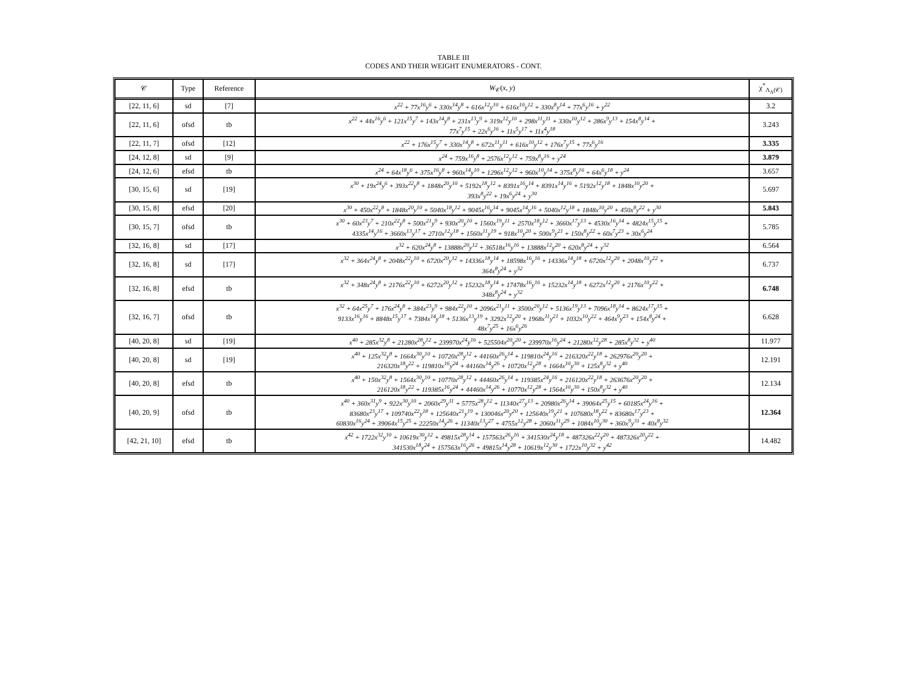TABLE III
CODES AND THEIR WEIGHT ENUMERATORS - CONT.
| 𝒞 | Type | Reference | W<sub>𝒞</sub>( x , y ) | χ<sup>*</sup><sub>Λ<sub>A</sub>(𝒞)</sub> |
| --- | --- | --- | --- | --- |
| [22, 11, 6] | sd | [7] | x<sup>22</sup> + 77x<sup>16</sup>y<sup>6</sup> + 330x<sup>14</sup>y<sup>8</sup> + 616x<sup>12</sup>y<sup>10</sup> + 616x<sup>10</sup>y<sup>12</sup> + 330x<sup>8</sup>y<sup>14</sup> + 77x<sup>6</sup>y<sup>16</sup> + y<sup>22</sup> | 3.2 |
| [22, 11, 6] | ofsd | tb | x<sup>22</sup> + 44x<sup>16</sup>y<sup>6</sup> + 121x<sup>15</sup>y<sup>7</sup> + 143x<sup>14</sup>y<sup>8</sup> + 231x<sup>13</sup>y<sup>9</sup> + 319x<sup>12</sup>y<sup>10</sup> + 298x<sup>11</sup>y<sup>11</sup> + 330x<sup>10</sup>y<sup>12</sup> + 286x<sup>9</sup>y<sup>13</sup> + 154x<sup>8</sup>y<sup>14</sup> + 77x<sup>7</sup>y<sup>15</sup> + 22x<sup>6</sup>y<sup>16</sup> + 11x<sup>5</sup>y<sup>17</sup> + 11x<sup>4</sup>y<sup>18</sup> | 3.243 |
| [22, 11, 7] | ofsd | [12] | x<sup>22</sup> + 176x<sup>15</sup>y<sup>7</sup> + 330x<sup>14</sup>y<sup>8</sup> + 672x<sup>11</sup>y<sup>11</sup> + 616x<sup>10</sup>y<sup>12</sup> + 176x<sup>7</sup>y<sup>15</sup> + 77x<sup>6</sup>y<sup>16</sup> | 3.335 |
| [24, 12, 8] | sd | [9] | x<sup>24</sup> + 759x<sup>16</sup>y<sup>8</sup> + 2576x<sup>12</sup>y<sup>12</sup> + 759x<sup>8</sup>y<sup>16</sup> + y<sup>24</sup> | 3.879 |
| [24, 12, 6] | efsd | tb | x<sup>24</sup> + 64x<sup>18</sup>y<sup>6</sup> + 375x<sup>16</sup>y<sup>8</sup> + 960x<sup>14</sup>y<sup>10</sup> + 1296x<sup>12</sup>y<sup>12</sup> + 960x<sup>10</sup>y<sup>14</sup> + 375x<sup>8</sup>y<sup>16</sup> + 64x<sup>6</sup>y<sup>18</sup> + y<sup>24</sup> | 3.657 |
| [30, 15, 6] | sd | [19] | x<sup>30</sup> + 19x<sup>24</sup>y<sup>6</sup> + 393x<sup>22</sup>y<sup>8</sup> + 1848x<sup>20</sup>y<sup>10</sup> + 5192x<sup>18</sup>y<sup>12</sup> + 8391x<sup>16</sup>y<sup>14</sup> + 8391x<sup>14</sup>y<sup>16</sup> + 5192x<sup>12</sup>y<sup>18</sup> + 1848x<sup>10</sup>y<sup>20</sup> + 393x<sup>8</sup>y<sup>22</sup> + 19x<sup>6</sup>y<sup>24</sup> + y<sup>30</sup> | 5.697 |
| [30, 15, 8] | efsd | [20] | x<sup>30</sup> + 450x<sup>22</sup>y<sup>8</sup> + 1848x<sup>20</sup>y<sup>10</sup> + 5040x<sup>18</sup>y<sup>12</sup> + 9045x<sup>16</sup>y<sup>14</sup> + 9045x<sup>14</sup>y<sup>16</sup> + 5040x<sup>12</sup>y<sup>18</sup> + 1848x<sup>10</sup>y<sup>20</sup> + 450x<sup>8</sup>y<sup>22</sup> + y<sup>30</sup> | 5.843 |
| [30, 15, 7] | ofsd | tb | x<sup>30</sup> + 60x<sup>23</sup>y<sup>7</sup> + 210x<sup>22</sup>y<sup>8</sup> + 500x<sup>21</sup>y<sup>9</sup> + 930x<sup>20</sup>y<sup>10</sup> + 1560x<sup>19</sup>y<sup>11</sup> + 2570x<sup>18</sup>y<sup>12</sup> + 3660x<sup>17</sup>y<sup>13</sup> + 4530x<sup>16</sup>y<sup>14</sup> + 4824x<sup>15</sup>y<sup>15</sup> + 4335x<sup>14</sup>y<sup>16</sup> + 3660x<sup>13</sup>y<sup>17</sup> + 2710x<sup>12</sup>y<sup>18</sup> + 1560x<sup>11</sup>y<sup>19</sup> + 918x<sup>10</sup>y<sup>20</sup> + 500x<sup>9</sup>y<sup>21</sup> + 150x<sup>8</sup>y<sup>22</sup> + 60x<sup>7</sup>y<sup>23</sup> + 30x<sup>6</sup>y<sup>24</sup> | 5.785 |
| [32, 16, 8] | sd | [17] | x<sup>32</sup> + 620x<sup>24</sup>y<sup>8</sup> + 13888x<sup>20</sup>y<sup>12</sup> + 36518x<sup>16</sup>y<sup>16</sup> + 13888x<sup>12</sup>y<sup>20</sup> + 620x<sup>8</sup>y<sup>24</sup> + y<sup>32</sup> | 6.564 |
| [32, 16, 8] | sd | [17] | x<sup>32</sup> + 364x<sup>24</sup>y<sup>8</sup> + 2048x<sup>22</sup>y<sup>10</sup> + 6720x<sup>20</sup>y<sup>12</sup> + 14336x<sup>18</sup>y<sup>14</sup> + 18598x<sup>16</sup>y<sup>16</sup> + 14336x<sup>14</sup>y<sup>18</sup> + 6720x<sup>12</sup>y<sup>20</sup> + 2048x<sup>10</sup>y<sup>22</sup> + 364x<sup>8</sup>y<sup>24</sup> + y<sup>32</sup> | 6.737 |
| [32, 16, 8] | efsd | tb | x<sup>32</sup> + 348x<sup>24</sup>y<sup>8</sup> + 2176x<sup>22</sup>y<sup>10</sup> + 6272x<sup>20</sup>y<sup>12</sup> + 15232x<sup>18</sup>y<sup>14</sup> + 17478x<sup>16</sup>y<sup>16</sup> + 15232x<sup>14</sup>y<sup>18</sup> + 6272x<sup>12</sup>y<sup>20</sup> + 2176x<sup>10</sup>y<sup>22</sup> + 348x<sup>8</sup>y<sup>24</sup> + y<sup>32</sup> | 6.748 |
| [32, 16, 7] | ofsd | tb | x<sup>32</sup> + 64x<sup>25</sup>y<sup>7</sup> + 176x<sup>24</sup>y<sup>8</sup> + 384x<sup>23</sup>y<sup>9</sup> + 984x<sup>22</sup>y<sup>10</sup> + 2096x<sup>21</sup>y<sup>11</sup> + 3500x<sup>20</sup>y<sup>12</sup> + 5136x<sup>19</sup>y<sup>13</sup> + 7096x<sup>18</sup>y<sup>14</sup> + 8624x<sup>17</sup>y<sup>15</sup> + 9133x<sup>16</sup>y<sup>16</sup> + 8848x<sup>15</sup>y<sup>17</sup> + 7384x<sup>14</sup>y<sup>18</sup> + 5136x<sup>13</sup>y<sup>19</sup> + 3292x<sup>12</sup>y<sup>20</sup> + 1968x<sup>11</sup>y<sup>21</sup> + 1032x<sup>10</sup>y<sup>22</sup> + 464x<sup>9</sup>y<sup>23</sup> + 154x<sup>8</sup>y<sup>24</sup> + 48x<sup>7</sup>y<sup>25</sup> + 16x<sup>6</sup>y<sup>26</sup> | 6.628 |
| [40, 20, 8] | sd | [19] | x<sup>40</sup> + 285x<sup>32</sup>y<sup>8</sup> + 21280x<sup>28</sup>y<sup>12</sup> + 239970x<sup>24</sup>y<sup>16</sup> + 525504x<sup>20</sup>y<sup>20</sup> + 239970x<sup>16</sup>y<sup>24</sup> + 21280x<sup>12</sup>y<sup>28</sup> + 285x<sup>8</sup>y<sup>32</sup> + y<sup>40</sup> | 11.977 |
| [40, 20, 8] | sd | [19] | x<sup>40</sup> + 125x<sup>32</sup>y<sup>8</sup> + 1664x<sup>30</sup>y<sup>10</sup> + 10720x<sup>28</sup>y<sup>12</sup> + 44160x<sup>26</sup>y<sup>14</sup> + 119810x<sup>24</sup>y<sup>16</sup> + 216320x<sup>22</sup>y<sup>18</sup> + 262976x<sup>20</sup>y<sup>20</sup> + 216320x<sup>18</sup>y<sup>22</sup> + 119810x<sup>16</sup>y<sup>24</sup> + 44160x<sup>14</sup>y<sup>26</sup> + 10720x<sup>12</sup>y<sup>28</sup> + 1664x<sup>10</sup>y<sup>30</sup> + 125x<sup>8</sup>y<sup>32</sup> + y<sup>40</sup> | 12.191 |
| [40, 20, 8] | efsd | tb | x<sup>40</sup> + 150x<sup>32</sup>y<sup>8</sup> + 1564x<sup>30</sup>y<sup>10</sup> + 10770x<sup>28</sup>y<sup>12</sup> + 44460x<sup>26</sup>y<sup>14</sup> + 119385x<sup>24</sup>y<sup>16</sup> + 216120x<sup>22</sup>y<sup>18</sup> + 263676x<sup>20</sup>y<sup>20</sup> + 216120x<sup>18</sup>y<sup>22</sup> + 119385x<sup>16</sup>y<sup>24</sup> + 44460x<sup>14</sup>y<sup>26</sup> + 10770x<sup>12</sup>y<sup>28</sup> + 1564x<sup>10</sup>y<sup>30</sup> + 150x<sup>8</sup>y<sup>32</sup> + y<sup>40</sup> | 12.134 |
| [40, 20, 9] | ofsd | tb | x<sup>40</sup> + 360x<sup>31</sup>y<sup>9</sup> + 922x<sup>30</sup>y<sup>10</sup> + 2060x<sup>29</sup>y<sup>11</sup> + 5775x<sup>28</sup>y<sup>12</sup> + 11340x<sup>27</sup>y<sup>13</sup> + 20980x<sup>26</sup>y<sup>14</sup> + 39064x<sup>25</sup>y<sup>15</sup> + 60185x<sup>24</sup>y<sup>16</sup> + 83680x<sup>23</sup>y<sup>17</sup> + 109740x<sup>22</sup>y<sup>18</sup> + 125640x<sup>21</sup>y<sup>19</sup> + 130046x<sup>20</sup>y<sup>20</sup> + 125640x<sup>19</sup>y<sup>21</sup> + 107680x<sup>18</sup>y<sup>22</sup> + 83680x<sup>17</sup>y<sup>23</sup> + 60830x<sup>16</sup>y<sup>24</sup> + 39064x<sup>15</sup>y<sup>25</sup> + 22250x<sup>14</sup>y<sup>26</sup> + 11340x<sup>13</sup>y<sup>27</sup> + 4755x<sup>12</sup>y<sup>28</sup> + 2060x<sup>11</sup>y<sup>29</sup> + 1084x<sup>10</sup>y<sup>30</sup> + 360x<sup>9</sup>y<sup>31</sup> + 40x<sup>8</sup>y<sup>32</sup> | 12.364 |
| [42, 21, 10] | efsd | tb | x<sup>42</sup> + 1722x<sup>32</sup>y<sup>10</sup> + 10619x<sup>30</sup>y<sup>12</sup> + 49815x<sup>28</sup>y<sup>14</sup> + 157563x<sup>26</sup>y<sup>16</sup> + 341530x<sup>24</sup>y<sup>18</sup> + 487326x<sup>22</sup>y<sup>20</sup> + 487326x<sup>20</sup>y<sup>22</sup> + 341530x<sup>18</sup>y<sup>24</sup> + 157563x<sup>16</sup>y<sup>26</sup> + 49815x<sup>14</sup>y<sup>28</sup> + 10619x<sup>12</sup>y<sup>30</sup> + 1722x<sup>10</sup>y<sup>32</sup> + y<sup>42</sup> | 14.482 |